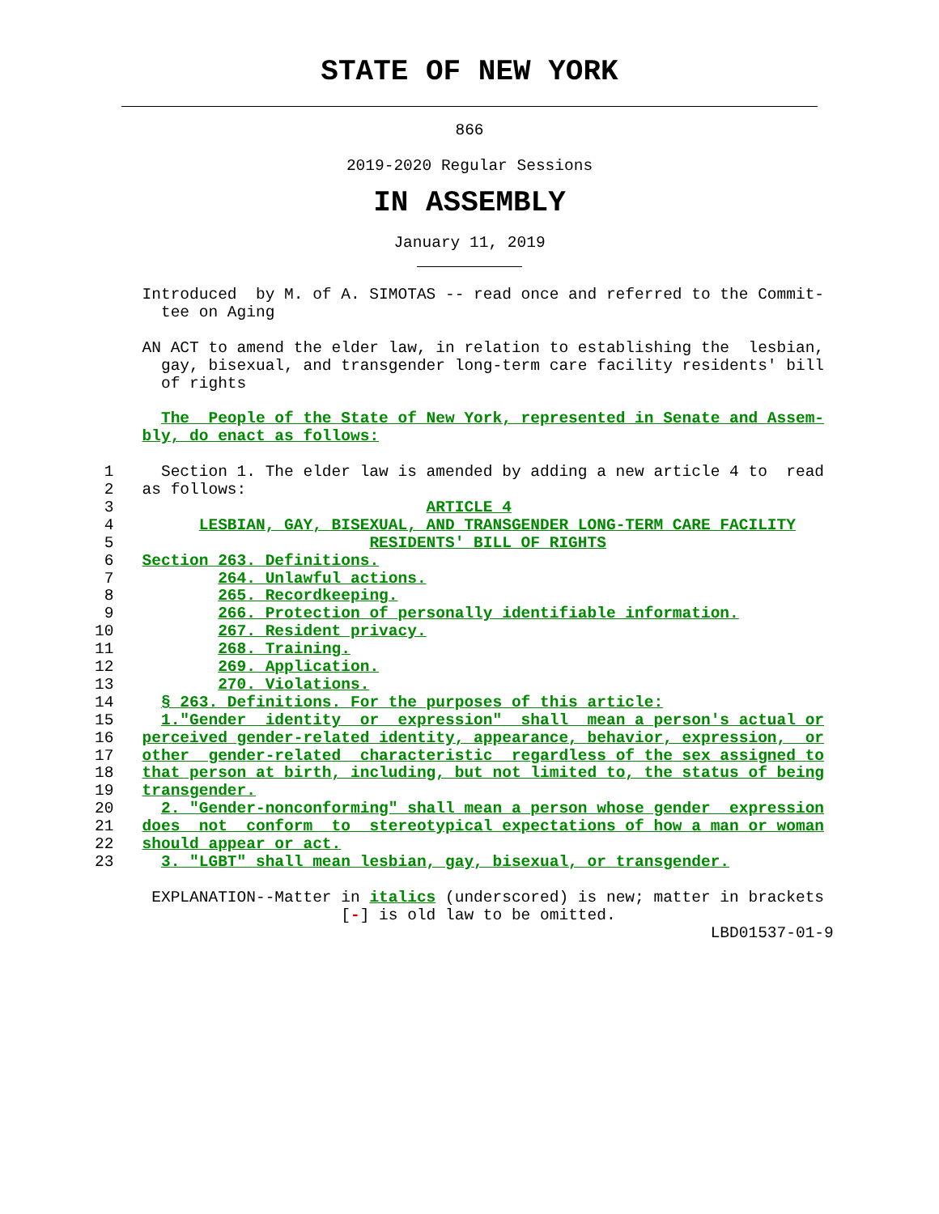STATE OF NEW YORK
866
2019-2020 Regular Sessions
IN ASSEMBLY
January 11, 2019
               Introduced  by M. of A. SIMOTAS -- read once and referred to the Commit-
                 tee on Aging

               AN ACT to amend the elder law, in relation to establishing the  lesbian,
                 gay, bisexual, and transgender long-term care facility residents' bill
                 of rights

                 The  People of the State of New York, represented in Senate and Assem-
               bly, do enact as follows:

           1     Section 1. The elder law is amended by adding a new article 4 to  read
           2   as follows:
           3                                 ARTICLE 4
           4         LESBIAN, GAY, BISEXUAL, AND TRANSGENDER LONG-TERM CARE FACILITY
           5                           RESIDENTS' BILL OF RIGHTS
           6   Section 263. Definitions.
           7           264. Unlawful actions.
           8           265. Recordkeeping.
           9           266. Protection of personally identifiable information.
          10           267. Resident privacy.
          11           268. Training.
          12           269. Application.
          13           270. Violations.
          14     § 263. Definitions. For the purposes of this article:
          15     1."Gender  identity  or  expression"  shall  mean a person's actual or
          16   perceived gender-related identity, appearance, behavior, expression,  or
          17   other  gender-related  characteristic  regardless of the sex assigned to
          18   that person at birth, including, but not limited to, the status of being
          19   transgender.
          20     2. "Gender-nonconforming" shall mean a person whose gender  expression
          21   does  not  conform  to  stereotypical expectations of how a man or woman
          22   should appear or act.
          23     3. "LGBT" shall mean lesbian, gay, bisexual, or transgender.

                EXPLANATION--Matter in italics (underscored) is new; matter in brackets
                                    [-] is old law to be omitted.
                                                                           LBD01537-01-9